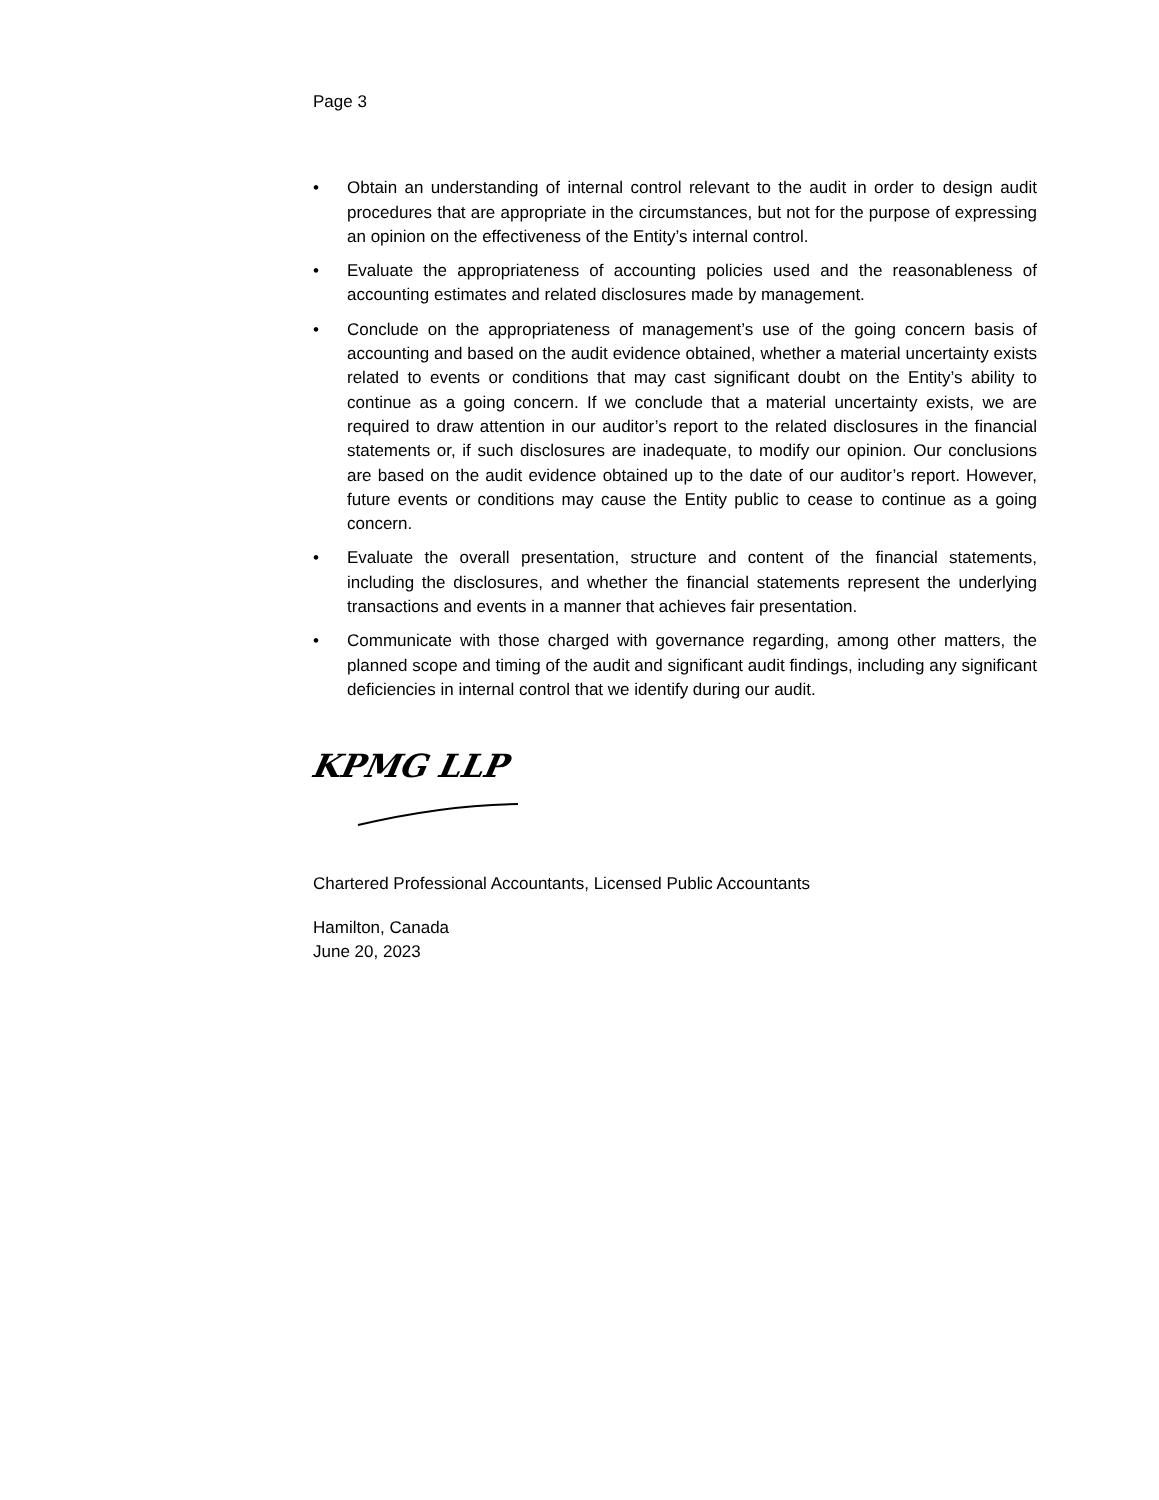Page 3
• Obtain an understanding of internal control relevant to the audit in order to design audit procedures that are appropriate in the circumstances, but not for the purpose of expressing an opinion on the effectiveness of the Entity’s internal control.
• Evaluate the appropriateness of accounting policies used and the reasonableness of accounting estimates and related disclosures made by management.
• Conclude on the appropriateness of management’s use of the going concern basis of accounting and based on the audit evidence obtained, whether a material uncertainty exists related to events or conditions that may cast significant doubt on the Entity’s ability to continue as a going concern. If we conclude that a material uncertainty exists, we are required to draw attention in our auditor’s report to the related disclosures in the financial statements or, if such disclosures are inadequate, to modify our opinion. Our conclusions are based on the audit evidence obtained up to the date of our auditor’s report. However, future events or conditions may cause the Entity public to cease to continue as a going concern.
• Evaluate the overall presentation, structure and content of the financial statements, including the disclosures, and whether the financial statements represent the underlying transactions and events in a manner that achieves fair presentation.
• Communicate with those charged with governance regarding, among other matters, the planned scope and timing of the audit and significant audit findings, including any significant deficiencies in internal control that we identify during our audit.
KPMG LLP
Chartered Professional Accountants, Licensed Public Accountants
Hamilton, Canada
June 20, 2023